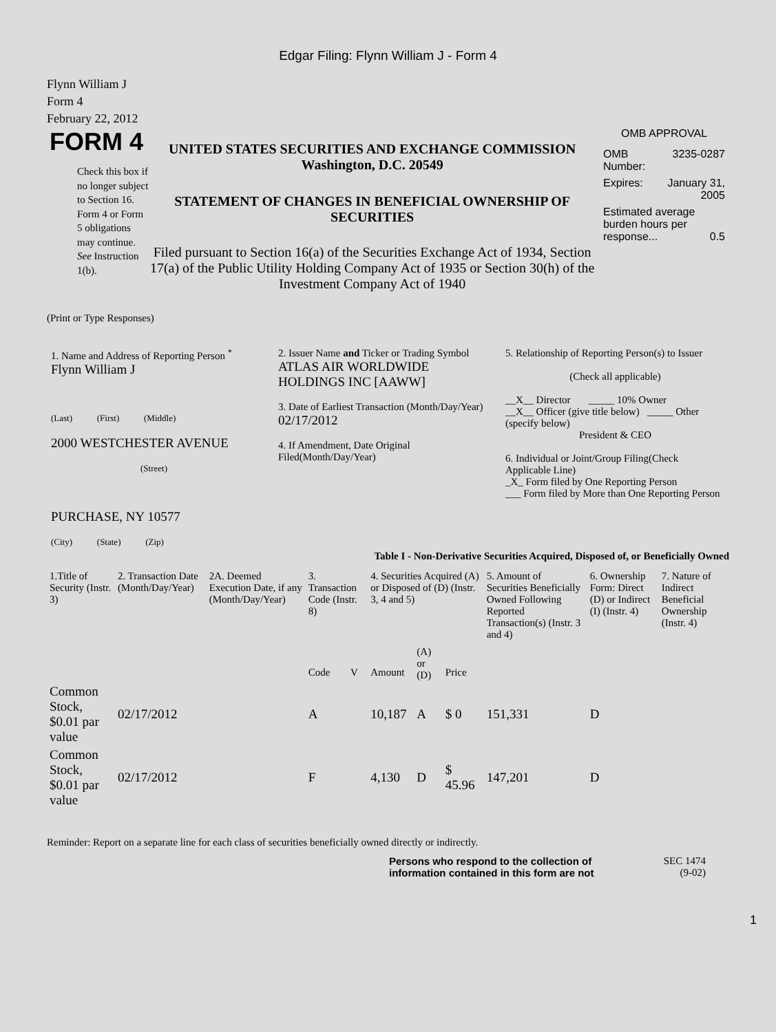Edgar Filing: Flynn William J - Form 4
Flynn William J
Form 4
February 22, 2012
FORM 4
Check this box if no longer subject to Section 16. Form 4 or Form 5 obligations may continue. See Instruction 1(b).
UNITED STATES SECURITIES AND EXCHANGE COMMISSION
Washington, D.C. 20549
STATEMENT OF CHANGES IN BENEFICIAL OWNERSHIP OF SECURITIES
Filed pursuant to Section 16(a) of the Securities Exchange Act of 1934, Section 17(a) of the Public Utility Holding Company Act of 1935 or Section 30(h) of the Investment Company Act of 1940
OMB APPROVAL
| OMB Number: | 3235-0287 |
| Expires: | January 31, 2005 |
| Estimated average burden hours per response... 0.5 | |
(Print or Type Responses)
| 1. Name and Address of Reporting Person <sup>*</sup> Flynn William J (Last) (First) (Middle) 2000 WESTCHESTER AVENUE (Street) PURCHASE, NY 10577 (City) (State) (Zip) | 2. Issuer Name and Ticker or Trading Symbol ATLAS AIR WORLDWIDE HOLDINGS INC [AAWW] 3. Date of Earliest Transaction (Month/Day/Year) 02/17/2012 4. If Amendment, Date Original Filed(Month/Day/Year) | 5. Relationship of Reporting Person(s) to Issuer (Check all applicable) __X__ Director _____ 10% Owner __X__ Officer (give title below) _____ Other (specify below) President & CEO 6. Individual or Joint/Group Filing(Check Applicable Line) _X_ Form filed by One Reporting Person ___ Form filed by More than One Reporting Person |
Table I - Non-Derivative Securities Acquired, Disposed of, or Beneficially Owned
| 1.Title of Security (Instr. 3) | 2. Transaction Date (Month/Day/Year) | 2A. Deemed Execution Date, if any (Month/Day/Year) | 3. Transaction Code (Instr. 8) | | 4. Securities Acquired (A) or Disposed of (D) (Instr. 3, 4 and 5) | | | 5. Amount of Securities Beneficially Owned Following Reported Transaction(s) (Instr. 3 and 4) | 6. Ownership Form: Direct (D) or Indirect (I) (Instr. 4) | 7. Nature of Indirect Beneficial Ownership (Instr. 4) |
| --- | --- | --- | --- | --- | --- | --- | --- | --- | --- | --- |
| | | | Code | V | Amount | (A) or (D) | Price | | | |
| Common Stock, $0.01 par value | 02/17/2012 | | A | | 10,187 | A | $ 0 | 151,331 | D | |
| Common Stock, $0.01 par value | 02/17/2012 | | F | | 4,130 | D | $ 45.96 | 147,201 | D | |
Reminder: Report on a separate line for each class of securities beneficially owned directly or indirectly.
Persons who respond to the collection of information contained in this form are not
SEC 1474
(9-02)
1